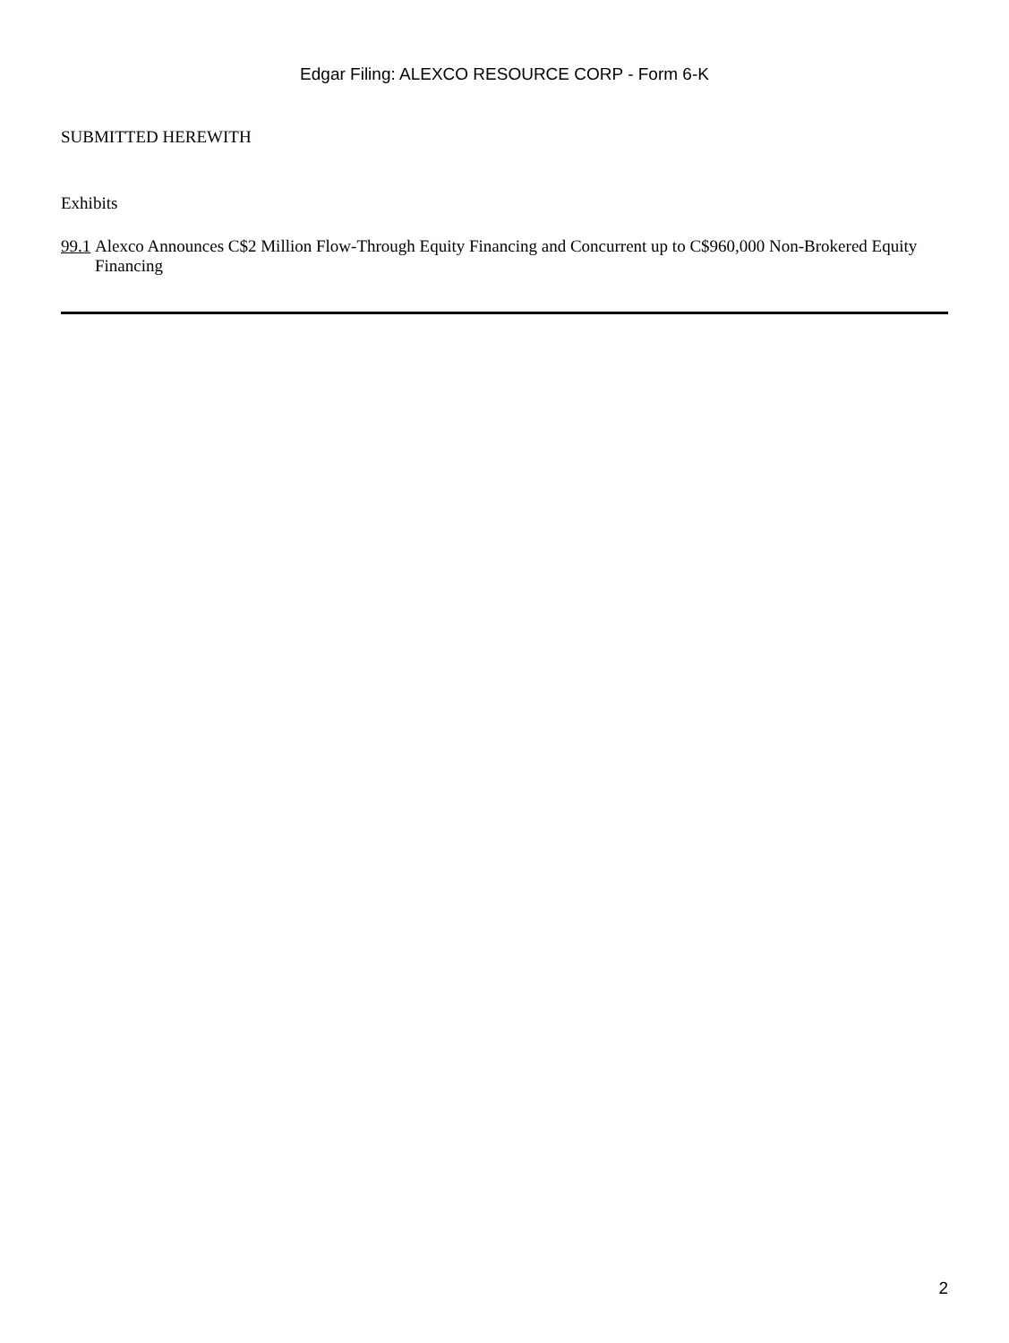Edgar Filing: ALEXCO RESOURCE CORP - Form 6-K
SUBMITTED HEREWITH
Exhibits
99.1 Alexco Announces C$2 Million Flow-Through Equity Financing and Concurrent up to C$960,000 Non-Brokered Equity Financing
2